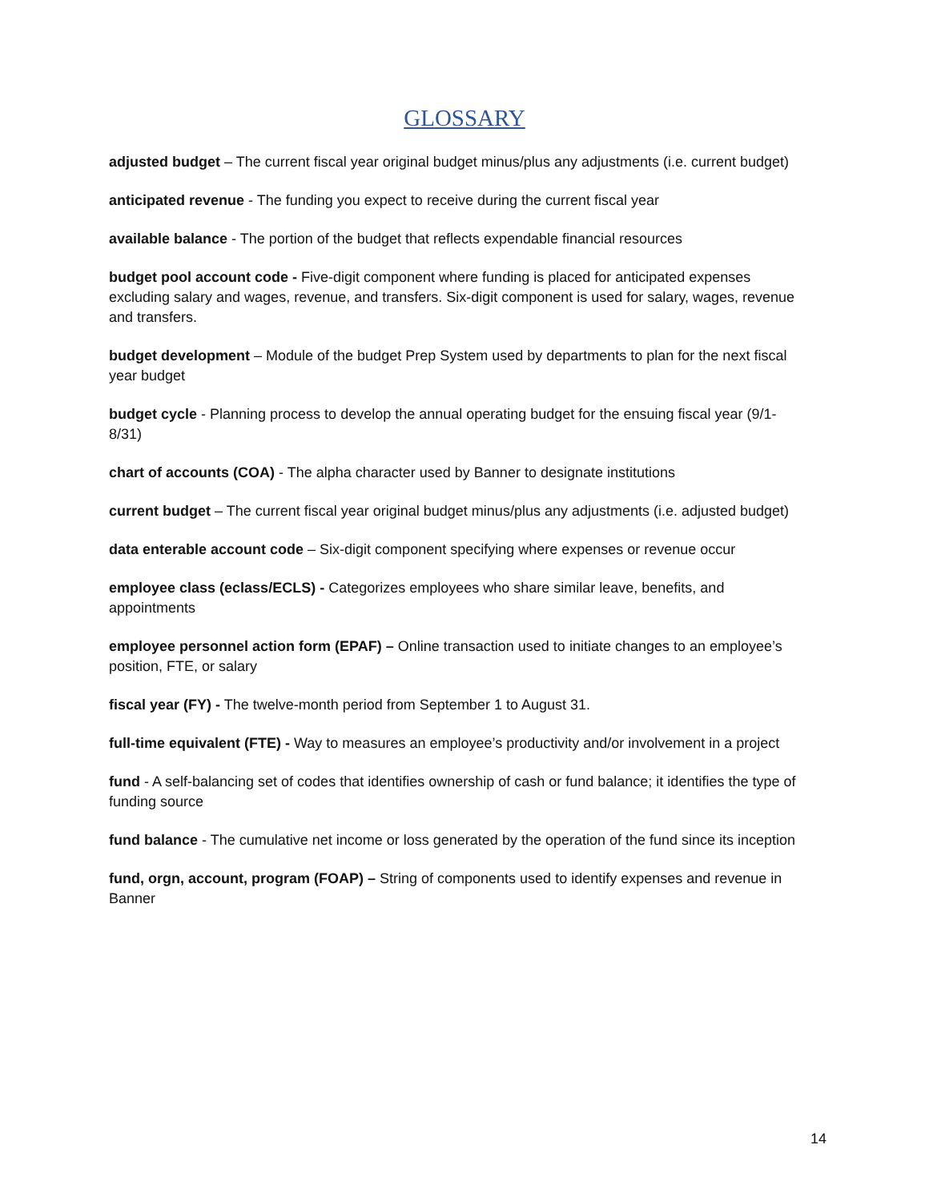GLOSSARY
adjusted budget – The current fiscal year original budget minus/plus any adjustments (i.e. current budget)
anticipated revenue - The funding you expect to receive during the current fiscal year
available balance - The portion of the budget that reflects expendable financial resources
budget pool account code - Five-digit component where funding is placed for anticipated expenses excluding salary and wages, revenue, and transfers. Six-digit component is used for salary, wages, revenue and transfers.
budget development – Module of the budget Prep System used by departments to plan for the next fiscal year budget
budget cycle - Planning process to develop the annual operating budget for the ensuing fiscal year (9/1-8/31)
chart of accounts (COA) - The alpha character used by Banner to designate institutions
current budget – The current fiscal year original budget minus/plus any adjustments (i.e. adjusted budget)
data enterable account code – Six-digit component specifying where expenses or revenue occur
employee class (eclass/ECLS) - Categorizes employees who share similar leave, benefits, and appointments
employee personnel action form (EPAF) – Online transaction used to initiate changes to an employee’s position, FTE, or salary
fiscal year (FY) - The twelve-month period from September 1 to August 31.
full-time equivalent (FTE) - Way to measures an employee’s productivity and/or involvement in a project
fund - A self-balancing set of codes that identifies ownership of cash or fund balance; it identifies the type of funding source
fund balance - The cumulative net income or loss generated by the operation of the fund since its inception
fund, orgn, account, program (FOAP) – String of components used to identify expenses and revenue in Banner
14